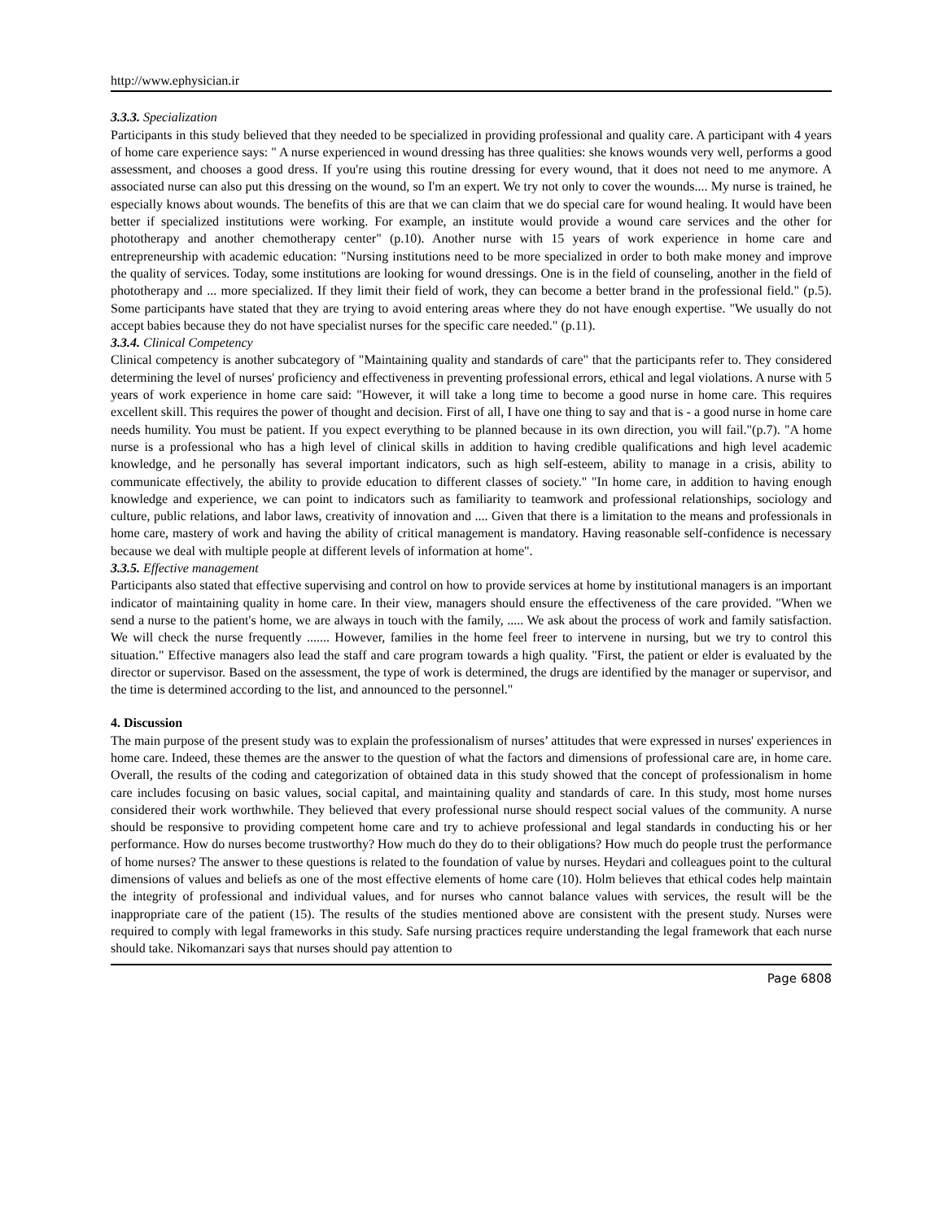http://www.ephysician.ir
3.3.3. Specialization
Participants in this study believed that they needed to be specialized in providing professional and quality care. A participant with 4 years of home care experience says: " A nurse experienced in wound dressing has three qualities: she knows wounds very well, performs a good assessment, and chooses a good dress. If you're using this routine dressing for every wound, that it does not need to me anymore. A associated nurse can also put this dressing on the wound, so I'm an expert. We try not only to cover the wounds.... My nurse is trained, he especially knows about wounds. The benefits of this are that we can claim that we do special care for wound healing. It would have been better if specialized institutions were working. For example, an institute would provide a wound care services and the other for phototherapy and another chemotherapy center" (p.10). Another nurse with 15 years of work experience in home care and entrepreneurship with academic education: "Nursing institutions need to be more specialized in order to both make money and improve the quality of services. Today, some institutions are looking for wound dressings. One is in the field of counseling, another in the field of phototherapy and ... more specialized. If they limit their field of work, they can become a better brand in the professional field." (p.5). Some participants have stated that they are trying to avoid entering areas where they do not have enough expertise. "We usually do not accept babies because they do not have specialist nurses for the specific care needed." (p.11).
3.3.4. Clinical Competency
Clinical competency is another subcategory of "Maintaining quality and standards of care" that the participants refer to. They considered determining the level of nurses' proficiency and effectiveness in preventing professional errors, ethical and legal violations. A nurse with 5 years of work experience in home care said: "However, it will take a long time to become a good nurse in home care. This requires excellent skill. This requires the power of thought and decision. First of all, I have one thing to say and that is - a good nurse in home care needs humility. You must be patient. If you expect everything to be planned because in its own direction, you will fail."(p.7). "A home nurse is a professional who has a high level of clinical skills in addition to having credible qualifications and high level academic knowledge, and he personally has several important indicators, such as high self-esteem, ability to manage in a crisis, ability to communicate effectively, the ability to provide education to different classes of society." "In home care, in addition to having enough knowledge and experience, we can point to indicators such as familiarity to teamwork and professional relationships, sociology and culture, public relations, and labor laws, creativity of innovation and .... Given that there is a limitation to the means and professionals in home care, mastery of work and having the ability of critical management is mandatory. Having reasonable self-confidence is necessary because we deal with multiple people at different levels of information at home".
3.3.5. Effective management
Participants also stated that effective supervising and control on how to provide services at home by institutional managers is an important indicator of maintaining quality in home care. In their view, managers should ensure the effectiveness of the care provided. "When we send a nurse to the patient's home, we are always in touch with the family, ..... We ask about the process of work and family satisfaction. We will check the nurse frequently ....... However, families in the home feel freer to intervene in nursing, but we try to control this situation." Effective managers also lead the staff and care program towards a high quality. "First, the patient or elder is evaluated by the director or supervisor. Based on the assessment, the type of work is determined, the drugs are identified by the manager or supervisor, and the time is determined according to the list, and announced to the personnel."
4. Discussion
The main purpose of the present study was to explain the professionalism of nurses’ attitudes that were expressed in nurses' experiences in home care. Indeed, these themes are the answer to the question of what the factors and dimensions of professional care are, in home care. Overall, the results of the coding and categorization of obtained data in this study showed that the concept of professionalism in home care includes focusing on basic values, social capital, and maintaining quality and standards of care. In this study, most home nurses considered their work worthwhile. They believed that every professional nurse should respect social values of the community. A nurse should be responsive to providing competent home care and try to achieve professional and legal standards in conducting his or her performance. How do nurses become trustworthy? How much do they do to their obligations? How much do people trust the performance of home nurses? The answer to these questions is related to the foundation of value by nurses. Heydari and colleagues point to the cultural dimensions of values and beliefs as one of the most effective elements of home care (10). Holm believes that ethical codes help maintain the integrity of professional and individual values, and for nurses who cannot balance values with services, the result will be the inappropriate care of the patient (15). The results of the studies mentioned above are consistent with the present study. Nurses were required to comply with legal frameworks in this study. Safe nursing practices require understanding the legal framework that each nurse should take. Nikomanzari says that nurses should pay attention to
Page 6808